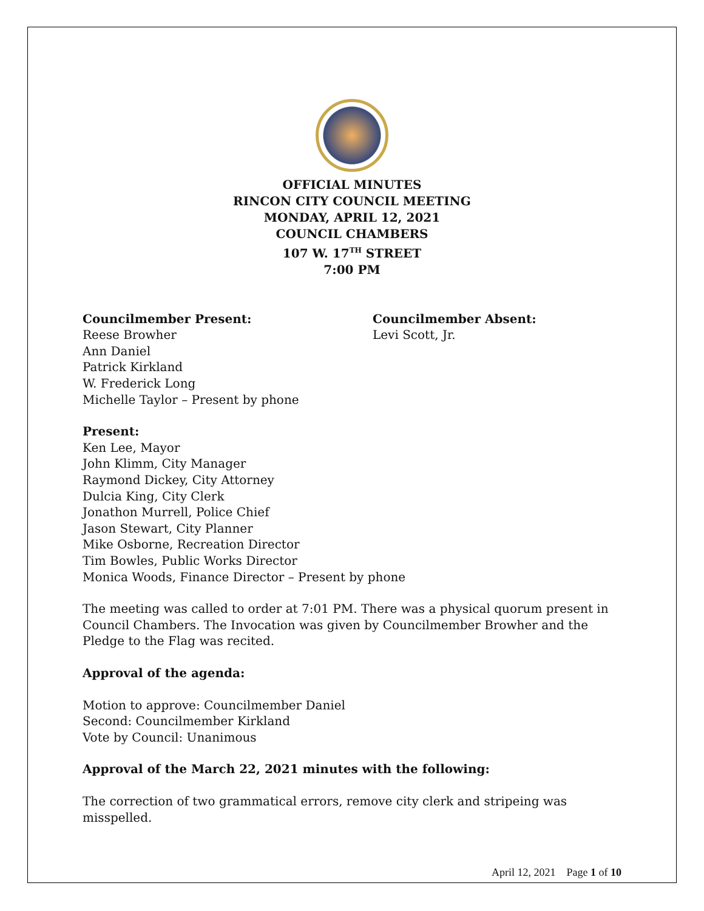OFFICIAL MINUTES
RINCON CITY COUNCIL MEETING
MONDAY, APRIL 12, 2021
COUNCIL CHAMBERS
107 W. 17<sup>TH</sup> STREET
7:00 PM
Councilmember Present:
Reese Browher
Ann Daniel
Patrick Kirkland
W. Frederick Long
Michelle Taylor – Present by phone
Councilmember Absent:
Levi Scott, Jr.
Present:
Ken Lee, Mayor
John Klimm, City Manager
Raymond Dickey, City Attorney
Dulcia King, City Clerk
Jonathon Murrell, Police Chief
Jason Stewart, City Planner
Mike Osborne, Recreation Director
Tim Bowles, Public Works Director
Monica Woods, Finance Director – Present by phone
The meeting was called to order at 7:01 PM. There was a physical quorum present in Council Chambers. The Invocation was given by Councilmember Browher and the Pledge to the Flag was recited.
Approval of the agenda:
Motion to approve: Councilmember Daniel
Second: Councilmember Kirkland
Vote by Council: Unanimous
Approval of the March 22, 2021 minutes with the following:
The correction of two grammatical errors, remove city clerk and stripeing was misspelled.
April 12, 2021 Page 1 of 10